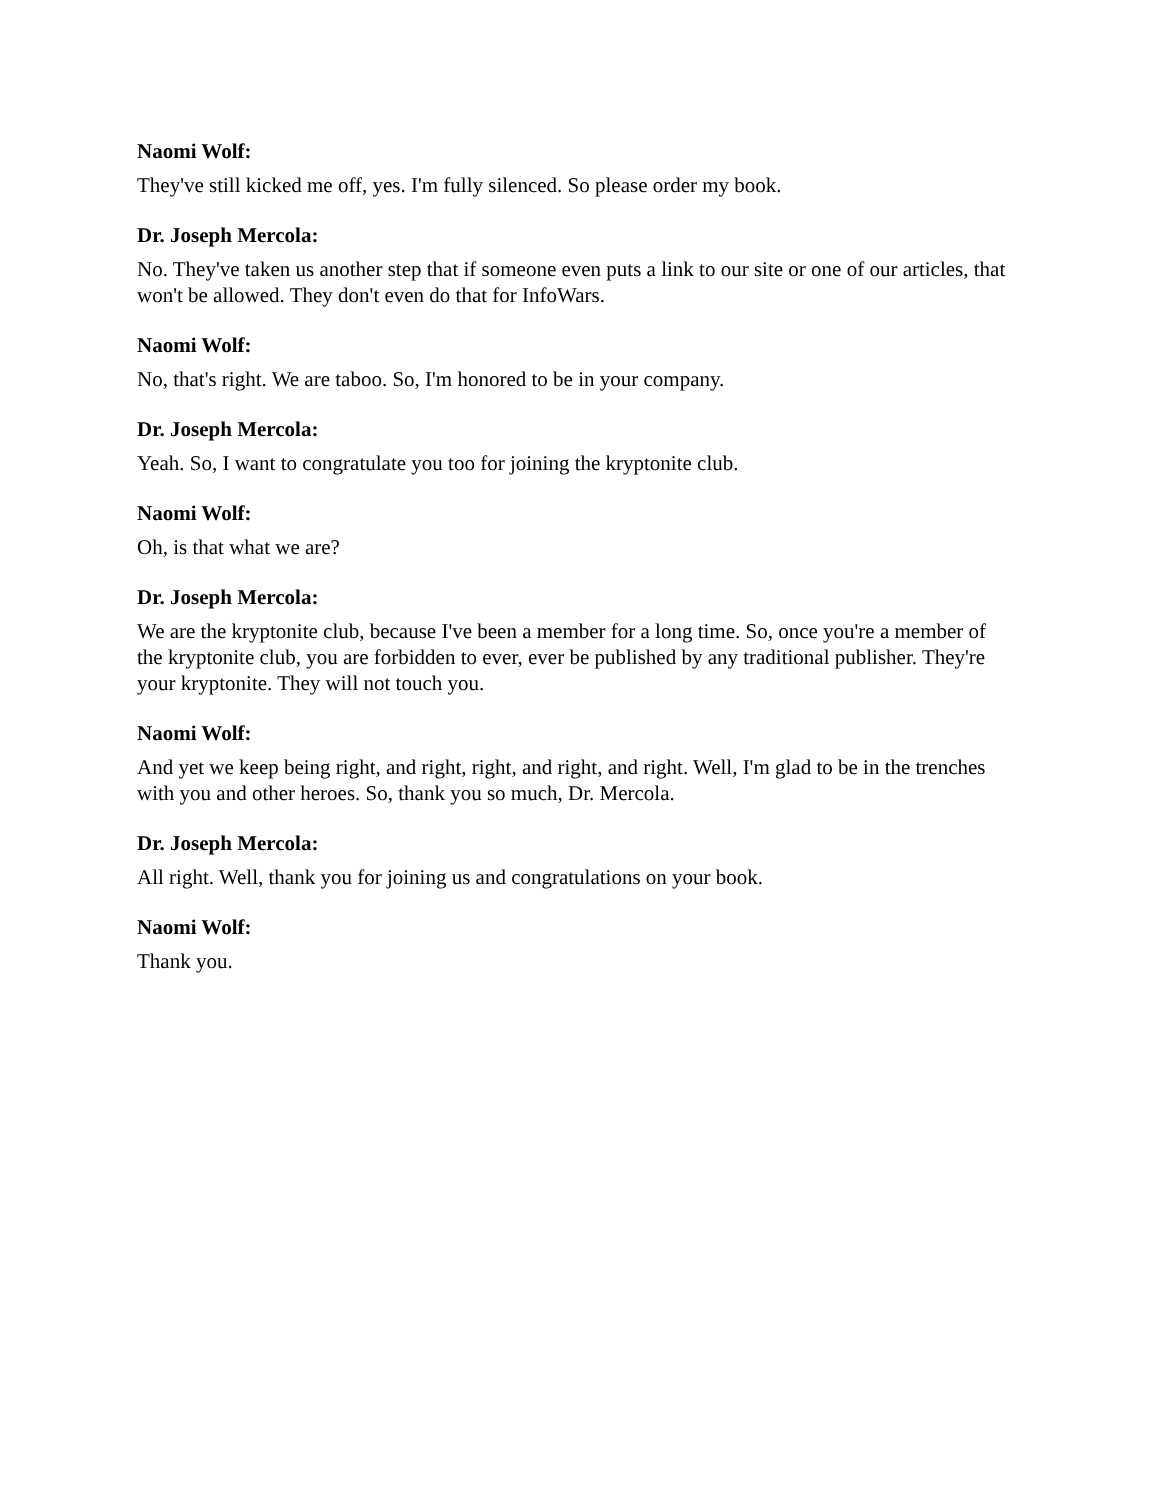Naomi Wolf:
They've still kicked me off, yes. I'm fully silenced. So please order my book.
Dr. Joseph Mercola:
No. They've taken us another step that if someone even puts a link to our site or one of our articles, that won't be allowed. They don't even do that for InfoWars.
Naomi Wolf:
No, that's right. We are taboo. So, I'm honored to be in your company.
Dr. Joseph Mercola:
Yeah. So, I want to congratulate you too for joining the kryptonite club.
Naomi Wolf:
Oh, is that what we are?
Dr. Joseph Mercola:
We are the kryptonite club, because I've been a member for a long time. So, once you're a member of the kryptonite club, you are forbidden to ever, ever be published by any traditional publisher. They're your kryptonite. They will not touch you.
Naomi Wolf:
And yet we keep being right, and right, right, and right, and right. Well, I'm glad to be in the trenches with you and other heroes. So, thank you so much, Dr. Mercola.
Dr. Joseph Mercola:
All right. Well, thank you for joining us and congratulations on your book.
Naomi Wolf:
Thank you.